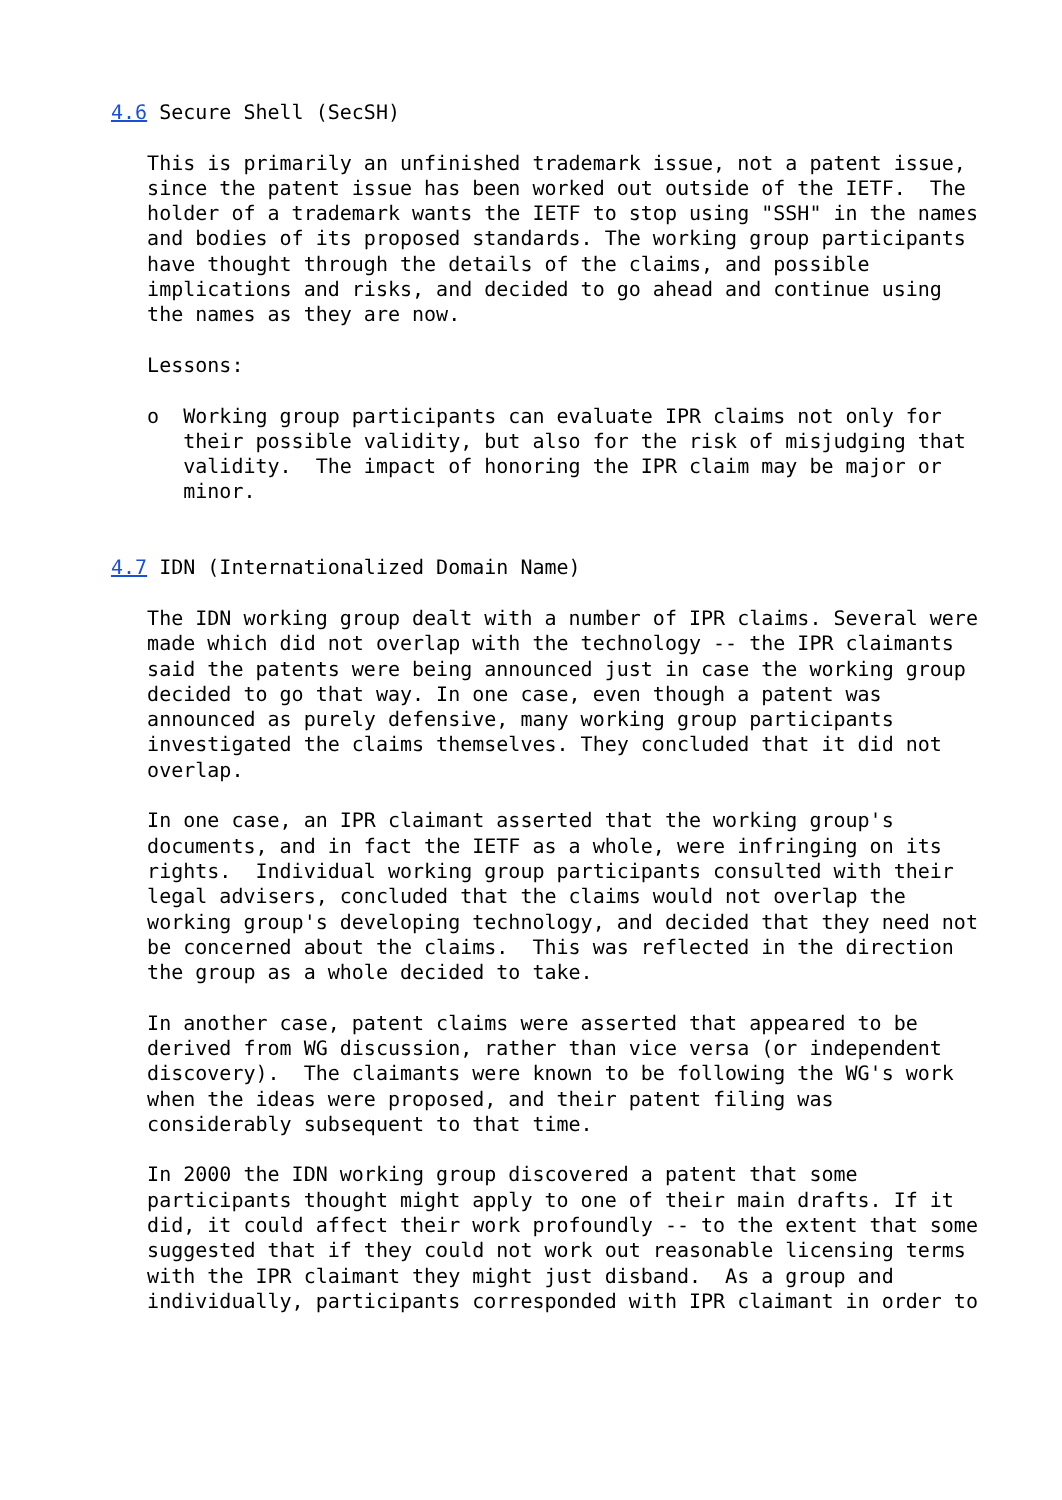4.6 Secure Shell (SecSH)

   This is primarily an unfinished trademark issue, not a patent issue,
   since the patent issue has been worked out outside of the IETF.  The
   holder of a trademark wants the IETF to stop using "SSH" in the names
   and bodies of its proposed standards. The working group participants
   have thought through the details of the claims, and possible
   implications and risks, and decided to go ahead and continue using
   the names as they are now.

   Lessons:

   o  Working group participants can evaluate IPR claims not only for
      their possible validity, but also for the risk of misjudging that
      validity.  The impact of honoring the IPR claim may be major or
      minor.


4.7 IDN (Internationalized Domain Name)

   The IDN working group dealt with a number of IPR claims. Several were
   made which did not overlap with the technology -- the IPR claimants
   said the patents were being announced just in case the working group
   decided to go that way. In one case, even though a patent was
   announced as purely defensive, many working group participants
   investigated the claims themselves. They concluded that it did not
   overlap.

   In one case, an IPR claimant asserted that the working group's
   documents, and in fact the IETF as a whole, were infringing on its
   rights.  Individual working group participants consulted with their
   legal advisers, concluded that the claims would not overlap the
   working group's developing technology, and decided that they need not
   be concerned about the claims.  This was reflected in the direction
   the group as a whole decided to take.

   In another case, patent claims were asserted that appeared to be
   derived from WG discussion, rather than vice versa (or independent
   discovery).  The claimants were known to be following the WG's work
   when the ideas were proposed, and their patent filing was
   considerably subsequent to that time.

   In 2000 the IDN working group discovered a patent that some
   participants thought might apply to one of their main drafts. If it
   did, it could affect their work profoundly -- to the extent that some
   suggested that if they could not work out reasonable licensing terms
   with the IPR claimant they might just disband.  As a group and
   individually, participants corresponded with IPR claimant in order to